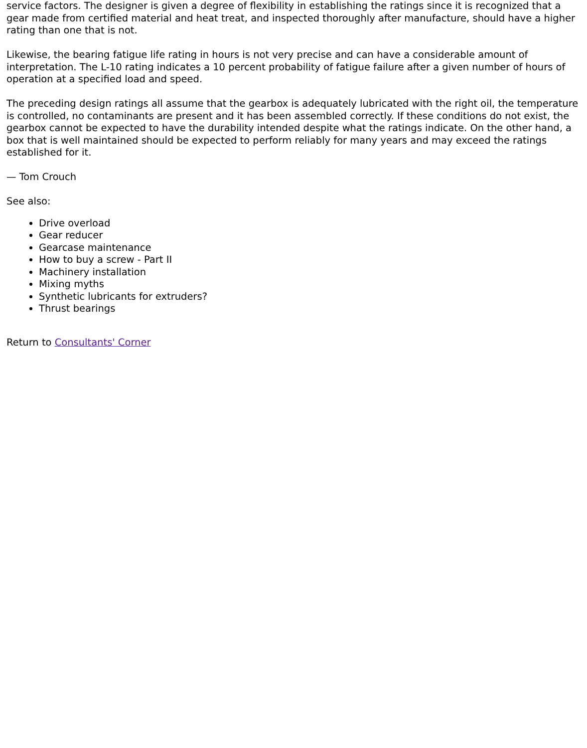service factors. The designer is given a degree of flexibility in establishing the ratings since it is recognized that a gear made from certified material and heat treat, and inspected thoroughly after manufacture, should have a higher rating than one that is not.
Likewise, the bearing fatigue life rating in hours is not very precise and can have a considerable amount of interpretation. The L-10 rating indicates a 10 percent probability of fatigue failure after a given number of hours of operation at a specified load and speed.
The preceding design ratings all assume that the gearbox is adequately lubricated with the right oil, the temperature is controlled, no contaminants are present and it has been assembled correctly. If these conditions do not exist, the gearbox cannot be expected to have the durability intended despite what the ratings indicate. On the other hand, a box that is well maintained should be expected to perform reliably for many years and may exceed the ratings established for it.
— Tom Crouch
See also:
Drive overload
Gear reducer
Gearcase maintenance
How to buy a screw - Part II
Machinery installation
Mixing myths
Synthetic lubricants for extruders?
Thrust bearings
Return to Consultants' Corner